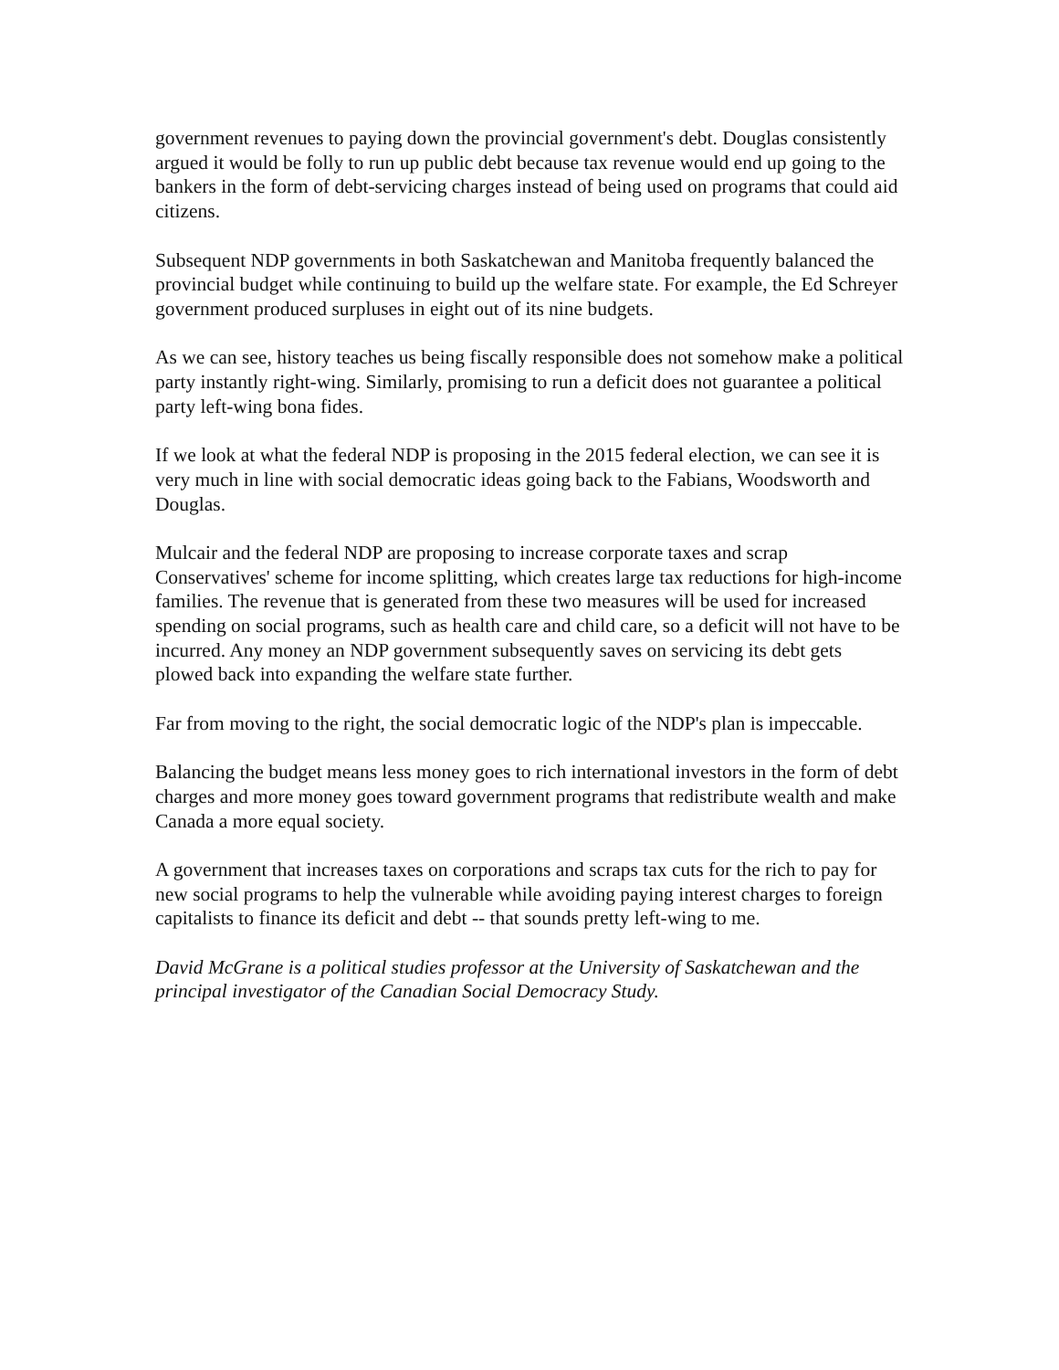government revenues to paying down the provincial government's debt. Douglas consistently argued it would be folly to run up public debt because tax revenue would end up going to the bankers in the form of debt-servicing charges instead of being used on programs that could aid citizens.
Subsequent NDP governments in both Saskatchewan and Manitoba frequently balanced the provincial budget while continuing to build up the welfare state. For example, the Ed Schreyer government produced surpluses in eight out of its nine budgets.
As we can see, history teaches us being fiscally responsible does not somehow make a political party instantly right-wing. Similarly, promising to run a deficit does not guarantee a political party left-wing bona fides.
If we look at what the federal NDP is proposing in the 2015 federal election, we can see it is very much in line with social democratic ideas going back to the Fabians, Woodsworth and Douglas.
Mulcair and the federal NDP are proposing to increase corporate taxes and scrap Conservatives' scheme for income splitting, which creates large tax reductions for high-income families. The revenue that is generated from these two measures will be used for increased spending on social programs, such as health care and child care, so a deficit will not have to be incurred. Any money an NDP government subsequently saves on servicing its debt gets plowed back into expanding the welfare state further.
Far from moving to the right, the social democratic logic of the NDP's plan is impeccable.
Balancing the budget means less money goes to rich international investors in the form of debt charges and more money goes toward government programs that redistribute wealth and make Canada a more equal society.
A government that increases taxes on corporations and scraps tax cuts for the rich to pay for new social programs to help the vulnerable while avoiding paying interest charges to foreign capitalists to finance its deficit and debt -- that sounds pretty left-wing to me.
David McGrane is a political studies professor at the University of Saskatchewan and the principal investigator of the Canadian Social Democracy Study.